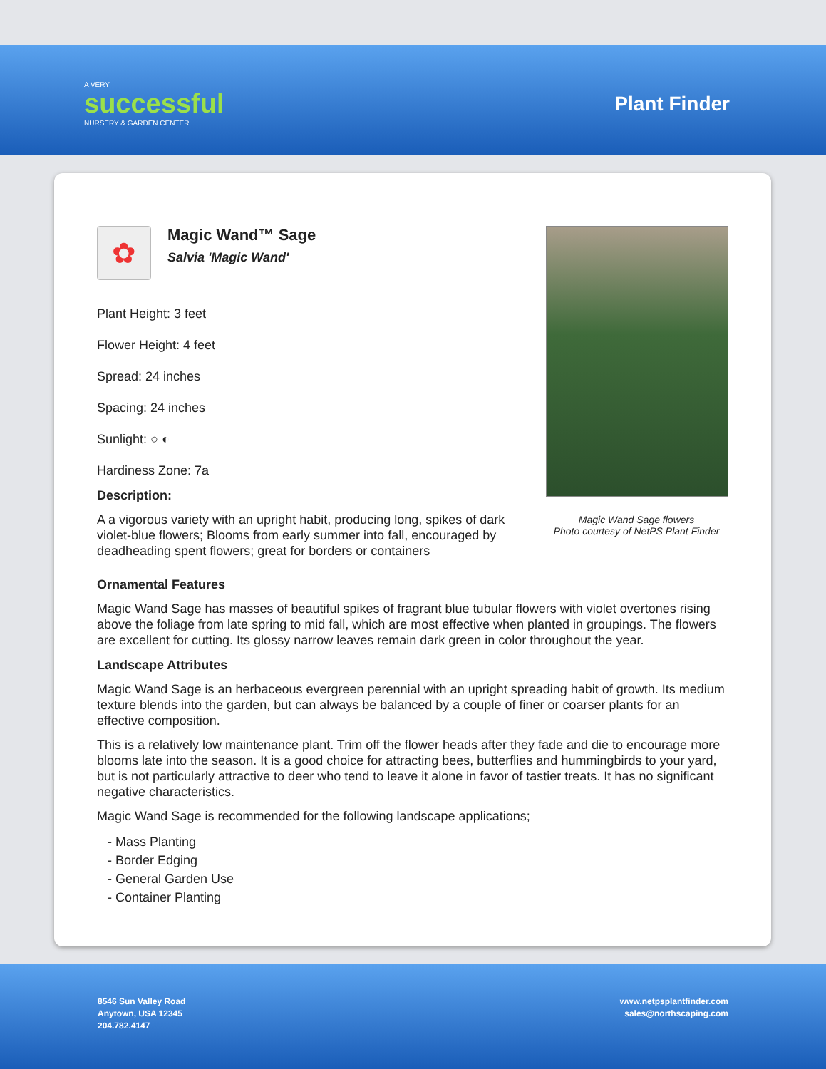A VERY
successful
NURSERY & GARDEN CENTER
Plant Finder
✿
Magic Wand™ Sage
Salvia 'Magic Wand'
Plant Height: 3 feet
Flower Height: 4 feet
Spread: 24 inches
Spacing: 24 inches
Sunlight: ○ ◐
Hardiness Zone: 7a
Description:
A a vigorous variety with an upright habit, producing long, spikes of dark violet-blue flowers; Blooms from early summer into fall, encouraged by deadheading spent flowers; great for borders or containers
Magic Wand Sage flowers
Photo courtesy of NetPS Plant Finder
Ornamental Features
Magic Wand Sage has masses of beautiful spikes of fragrant blue tubular flowers with violet overtones rising above the foliage from late spring to mid fall, which are most effective when planted in groupings. The flowers are excellent for cutting. Its glossy narrow leaves remain dark green in color throughout the year.
Landscape Attributes
Magic Wand Sage is an herbaceous evergreen perennial with an upright spreading habit of growth. Its medium texture blends into the garden, but can always be balanced by a couple of finer or coarser plants for an effective composition.
This is a relatively low maintenance plant. Trim off the flower heads after they fade and die to encourage more blooms late into the season. It is a good choice for attracting bees, butterflies and hummingbirds to your yard, but is not particularly attractive to deer who tend to leave it alone in favor of tastier treats. It has no significant negative characteristics.
Magic Wand Sage is recommended for the following landscape applications;
- Mass Planting
- Border Edging
- General Garden Use
- Container Planting
8546 Sun Valley Road
Anytown, USA 12345
204.782.4147
www.netpsplantfinder.com
sales@northscaping.com